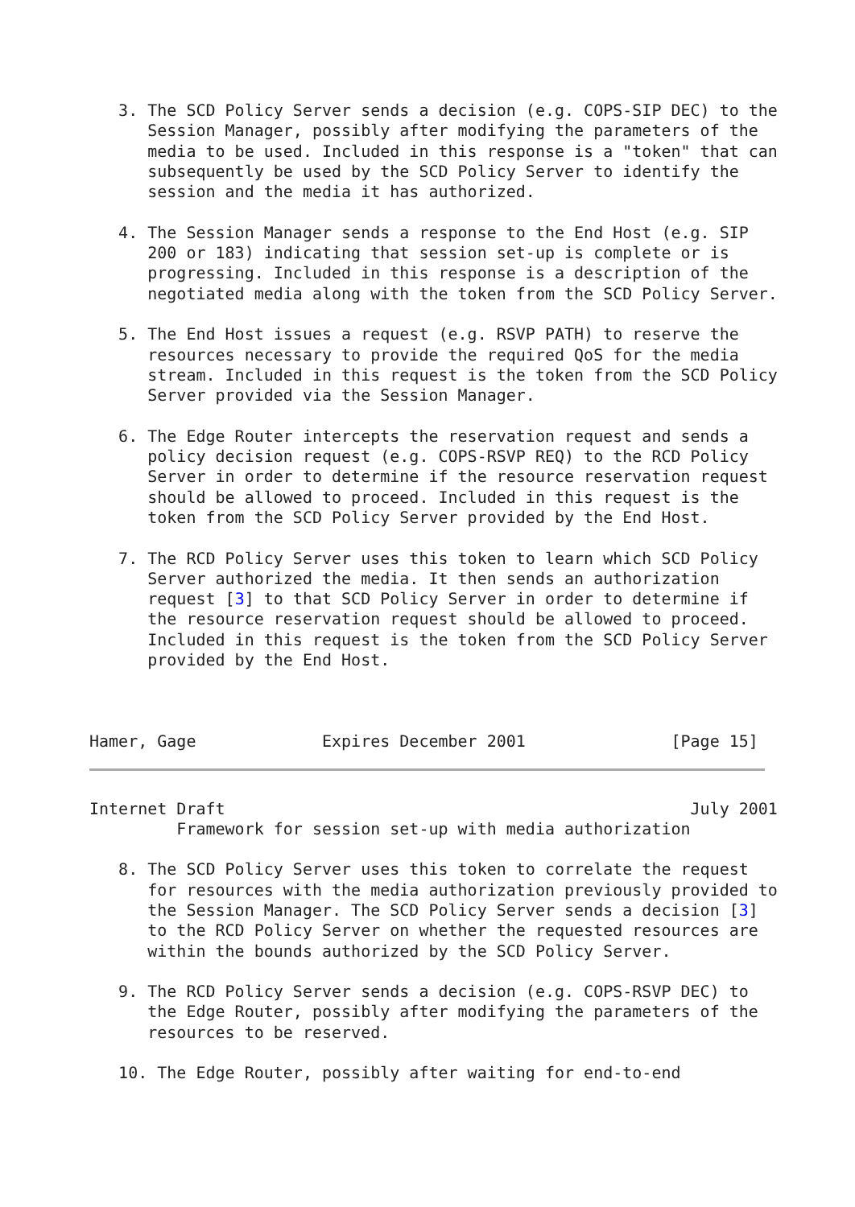3. The SCD Policy Server sends a decision (e.g. COPS-SIP DEC) to the
      Session Manager, possibly after modifying the parameters of the
      media to be used. Included in this response is a "token" that can
      subsequently be used by the SCD Policy Server to identify the
      session and the media it has authorized.

   4. The Session Manager sends a response to the End Host (e.g. SIP
      200 or 183) indicating that session set-up is complete or is
      progressing. Included in this response is a description of the
      negotiated media along with the token from the SCD Policy Server.

   5. The End Host issues a request (e.g. RSVP PATH) to reserve the
      resources necessary to provide the required QoS for the media
      stream. Included in this request is the token from the SCD Policy
      Server provided via the Session Manager.

   6. The Edge Router intercepts the reservation request and sends a
      policy decision request (e.g. COPS-RSVP REQ) to the RCD Policy
      Server in order to determine if the resource reservation request
      should be allowed to proceed. Included in this request is the
      token from the SCD Policy Server provided by the End Host.

   7. The RCD Policy Server uses this token to learn which SCD Policy
      Server authorized the media. It then sends an authorization
      request [3] to that SCD Policy Server in order to determine if
      the resource reservation request should be allowed to proceed.
      Included in this request is the token from the SCD Policy Server
      provided by the End Host.



Hamer, Gage             Expires December 2001               [Page 15]
Internet Draft                                                July 2001
         Framework for session set-up with media authorization

   8. The SCD Policy Server uses this token to correlate the request
      for resources with the media authorization previously provided to
      the Session Manager. The SCD Policy Server sends a decision [3]
      to the RCD Policy Server on whether the requested resources are
      within the bounds authorized by the SCD Policy Server.

   9. The RCD Policy Server sends a decision (e.g. COPS-RSVP DEC) to
      the Edge Router, possibly after modifying the parameters of the
      resources to be reserved.

   10. The Edge Router, possibly after waiting for end-to-end